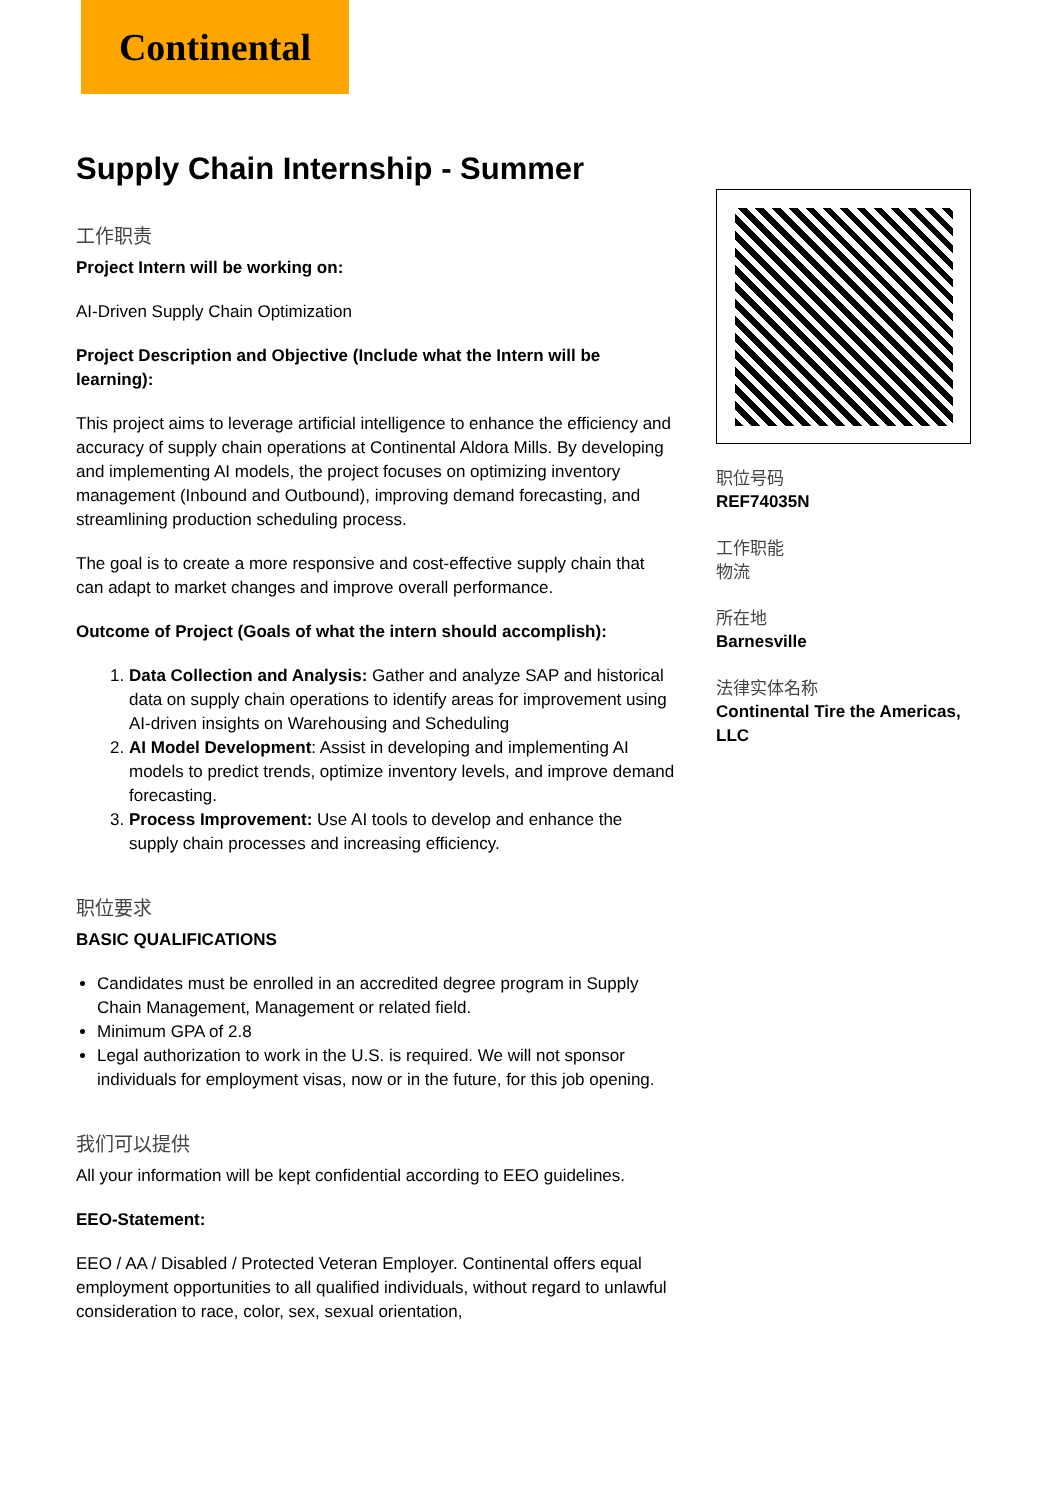Continental
Supply Chain Internship - Summer
工作职责
Project Intern will be working on:
AI-Driven Supply Chain Optimization
Project Description and Objective (Include what the Intern will be learning):
This project aims to leverage artificial intelligence to enhance the efficiency and accuracy of supply chain operations at Continental Aldora Mills. By developing and implementing AI models, the project focuses on optimizing inventory management (Inbound and Outbound), improving demand forecasting, and streamlining production scheduling process.
The goal is to create a more responsive and cost-effective supply chain that can adapt to market changes and improve overall performance.
Outcome of Project (Goals of what the intern should accomplish):
1. Data Collection and Analysis: Gather and analyze SAP and historical data on supply chain operations to identify areas for improvement using AI-driven insights on Warehousing and Scheduling
2. AI Model Development: Assist in developing and implementing AI models to predict trends, optimize inventory levels, and improve demand forecasting.
3. Process Improvement: Use AI tools to develop and enhance the supply chain processes and increasing efficiency.
职位要求
BASIC QUALIFICATIONS
Candidates must be enrolled in an accredited degree program in Supply Chain Management, Management or related field.
Minimum GPA of 2.8
Legal authorization to work in the U.S. is required. We will not sponsor individuals for employment visas, now or in the future, for this job opening.
我们可以提供
All your information will be kept confidential according to EEO guidelines.
EEO-Statement:
EEO / AA / Disabled / Protected Veteran Employer. Continental offers equal employment opportunities to all qualified individuals, without regard to unlawful consideration to race, color, sex, sexual orientation,
职位号码
REF74035N
工作职能
物流
所在地
Barnesville
法律实体名称
Continental Tire the Americas, LLC